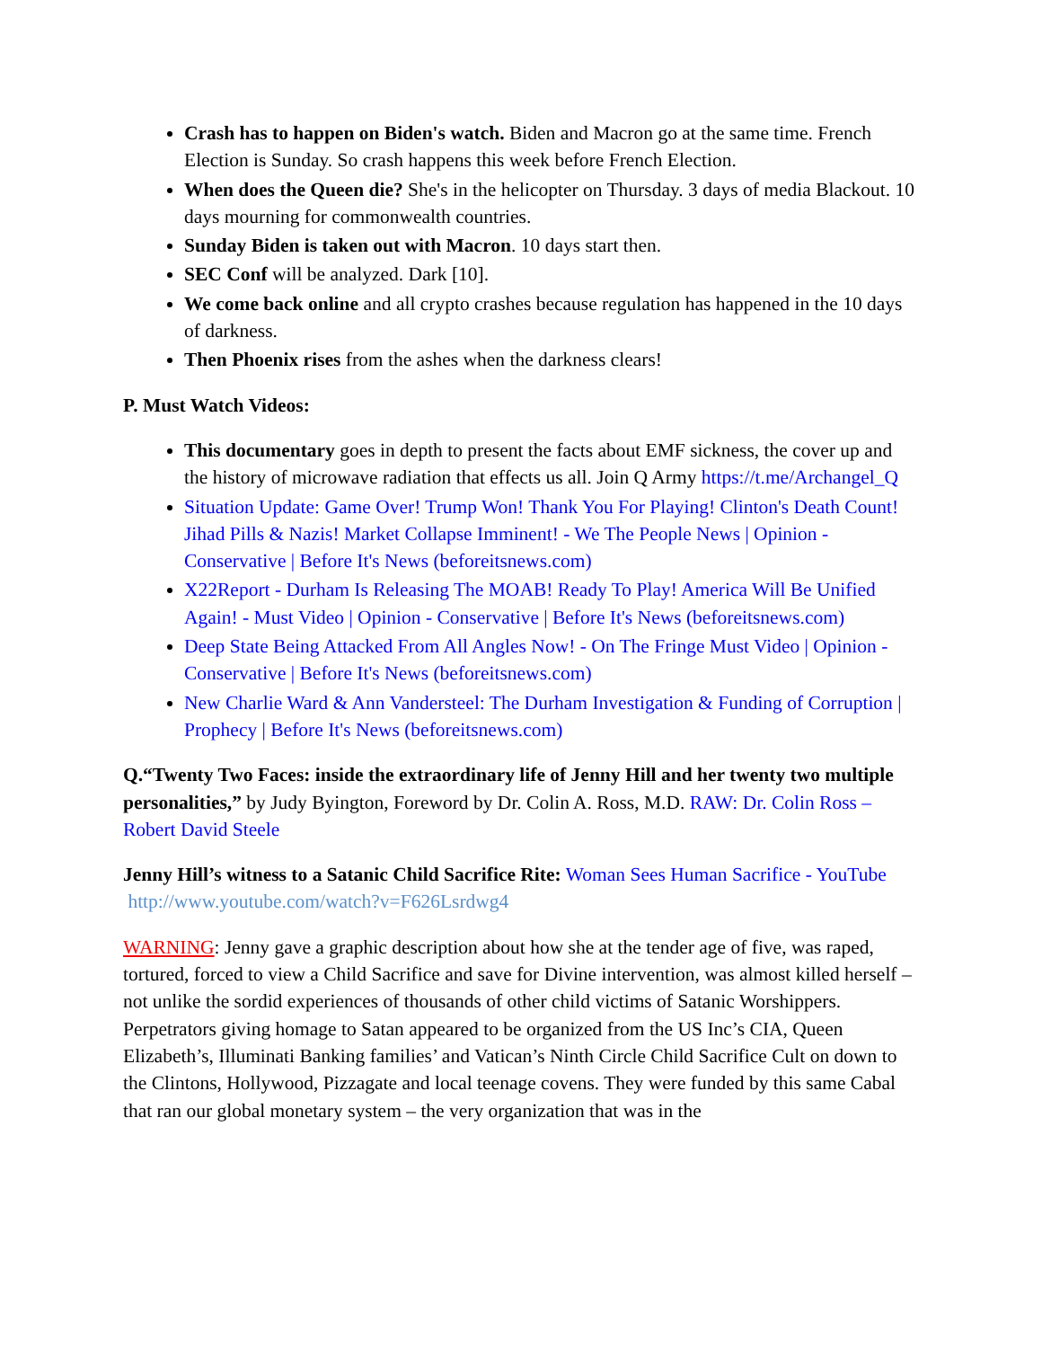Crash has to happen on Biden's watch. Biden and Macron go at the same time. French Election is Sunday. So crash happens this week before French Election.
When does the Queen die? She's in the helicopter on Thursday. 3 days of media Blackout. 10 days mourning for commonwealth countries.
Sunday Biden is taken out with Macron. 10 days start then.
SEC Conf will be analyzed. Dark [10].
We come back online and all crypto crashes because regulation has happened in the 10 days of darkness.
Then Phoenix rises from the ashes when the darkness clears!
P. Must Watch Videos:
This documentary goes in depth to present the facts about EMF sickness, the cover up and the history of microwave radiation that effects us all. Join Q Army https://t.me/Archangel_Q
Situation Update: Game Over! Trump Won! Thank You For Playing! Clinton's Death Count! Jihad Pills & Nazis! Market Collapse Imminent! - We The People News | Opinion - Conservative | Before It's News (beforeitsnews.com)
X22Report - Durham Is Releasing The MOAB! Ready To Play! America Will Be Unified Again! - Must Video | Opinion - Conservative | Before It's News (beforeitsnews.com)
Deep State Being Attacked From All Angles Now! - On The Fringe Must Video | Opinion - Conservative | Before It's News (beforeitsnews.com)
New Charlie Ward & Ann Vandersteel: The Durham Investigation & Funding of Corruption | Prophecy | Before It's News (beforeitsnews.com)
Q.“Twenty Two Faces: inside the extraordinary life of Jenny Hill and her twenty two multiple personalities,” by Judy Byington, Foreword by Dr. Colin A. Ross, M.D. RAW: Dr. Colin Ross – Robert David Steele
Jenny Hill’s witness to a Satanic Child Sacrifice Rite: Woman Sees Human Sacrifice - YouTube http://www.youtube.com/watch?v=F626Lsrdwg4
WARNING: Jenny gave a graphic description about how she at the tender age of five, was raped, tortured, forced to view a Child Sacrifice and save for Divine intervention, was almost killed herself – not unlike the sordid experiences of thousands of other child victims of Satanic Worshippers. Perpetrators giving homage to Satan appeared to be organized from the US Inc’s CIA, Queen Elizabeth’s, Illuminati Banking families’ and Vatican’s Ninth Circle Child Sacrifice Cult on down to the Clintons, Hollywood, Pizzagate and local teenage covens. They were funded by this same Cabal that ran our global monetary system – the very organization that was in the